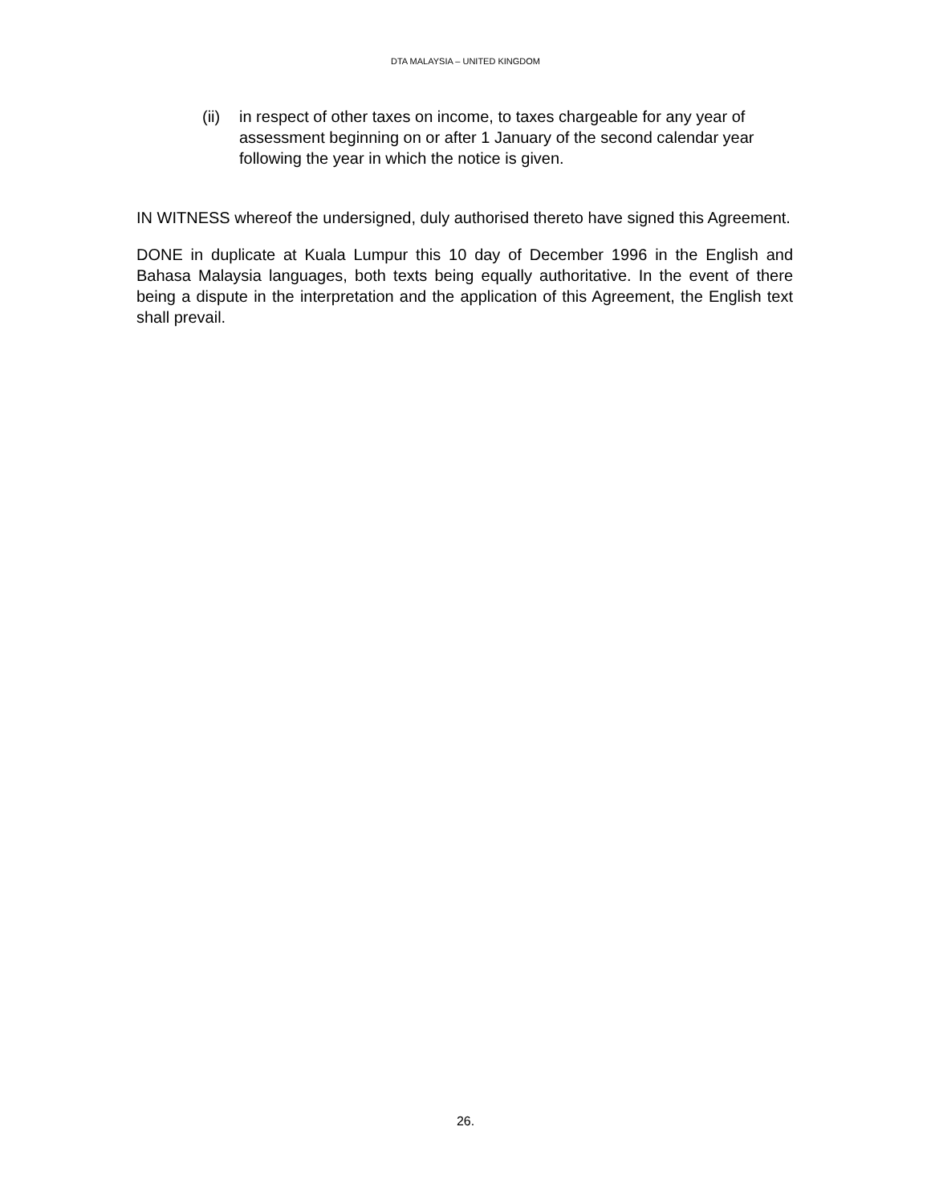DTA MALAYSIA – UNITED KINGDOM
(ii) in respect of other taxes on income, to taxes chargeable for any year of assessment beginning on or after 1 January of the second calendar year following the year in which the notice is given.
IN WITNESS whereof the undersigned, duly authorised thereto have signed this Agreement.
DONE in duplicate at Kuala Lumpur this 10 day of December 1996 in the English and Bahasa Malaysia languages, both texts being equally authoritative. In the event of there being a dispute in the interpretation and the application of this Agreement, the English text shall prevail.
26.